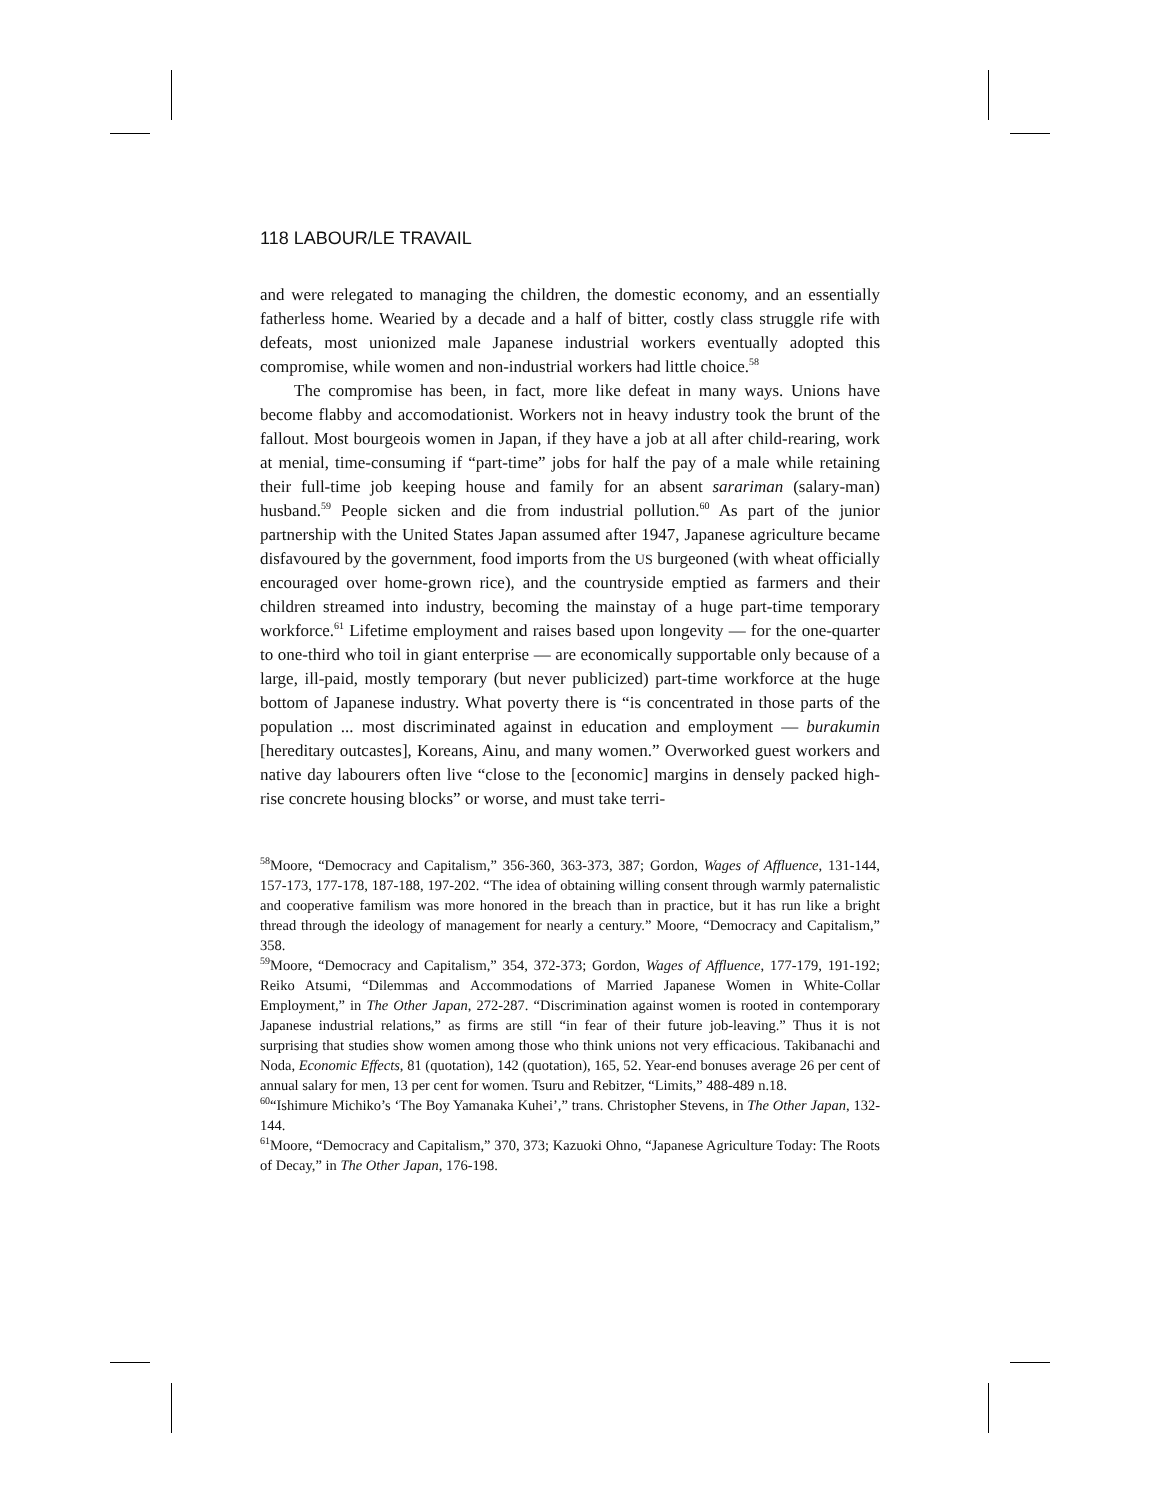118 LABOUR/LE TRAVAIL
and were relegated to managing the children, the domestic economy, and an essentially fatherless home. Wearied by a decade and a half of bitter, costly class struggle rife with defeats, most unionized male Japanese industrial workers eventually adopted this compromise, while women and non-industrial workers had little choice.<sup>58</sup>
The compromise has been, in fact, more like defeat in many ways. Unions have become flabby and accomodationist. Workers not in heavy industry took the brunt of the fallout. Most bourgeois women in Japan, if they have a job at all after child-rearing, work at menial, time-consuming if “part-time” jobs for half the pay of a male while retaining their full-time job keeping house and family for an absent sarariman (salary-man) husband.<sup>59</sup> People sicken and die from industrial pollution.<sup>60</sup> As part of the junior partnership with the United States Japan assumed after 1947, Japanese agriculture became disfavoured by the government, food imports from the US burgeoned (with wheat officially encouraged over home-grown rice), and the countryside emptied as farmers and their children streamed into industry, becoming the mainstay of a huge part-time temporary workforce.<sup>61</sup> Lifetime employment and raises based upon longevity — for the one-quarter to one-third who toil in giant enterprise — are economically supportable only because of a large, ill-paid, mostly temporary (but never publicized) part-time workforce at the huge bottom of Japanese industry. What poverty there is “is concentrated in those parts of the population ... most discriminated against in education and employment — burakumin [hereditary outcastes], Koreans, Ainu, and many women.” Overworked guest workers and native day labourers often live “close to the [economic] margins in densely packed high-rise concrete housing blocks” or worse, and must take terri-
<sup>58</sup> Moore, “Democracy and Capitalism,” 356-360, 363-373, 387; Gordon, Wages of Affluence, 131-144, 157-173, 177-178, 187-188, 197-202. “The idea of obtaining willing consent through warmly paternalistic and cooperative familism was more honored in the breach than in practice, but it has run like a bright thread through the ideology of management for nearly a century.” Moore, “Democracy and Capitalism,” 358.
<sup>59</sup> Moore, “Democracy and Capitalism,” 354, 372-373; Gordon, Wages of Affluence, 177-179, 191-192; Reiko Atsumi, “Dilemmas and Accommodations of Married Japanese Women in White-Collar Employment,” in The Other Japan, 272-287. “Discrimination against women is rooted in contemporary Japanese industrial relations,” as firms are still “in fear of their future job-leaving.” Thus it is not surprising that studies show women among those who think unions not very efficacious. Takibanachi and Noda, Economic Effects, 81 (quotation), 142 (quotation), 165, 52. Year-end bonuses average 26 per cent of annual salary for men, 13 per cent for women. Tsuru and Rebitzer, “Limits,” 488-489 n.18.
<sup>60</sup> “Ishimure Michiko’s ‘The Boy Yamanaka Kuhei’,” trans. Christopher Stevens, in The Other Japan, 132-144.
<sup>61</sup> Moore, “Democracy and Capitalism,” 370, 373; Kazuoki Ohno, “Japanese Agriculture Today: The Roots of Decay,” in The Other Japan, 176-198.